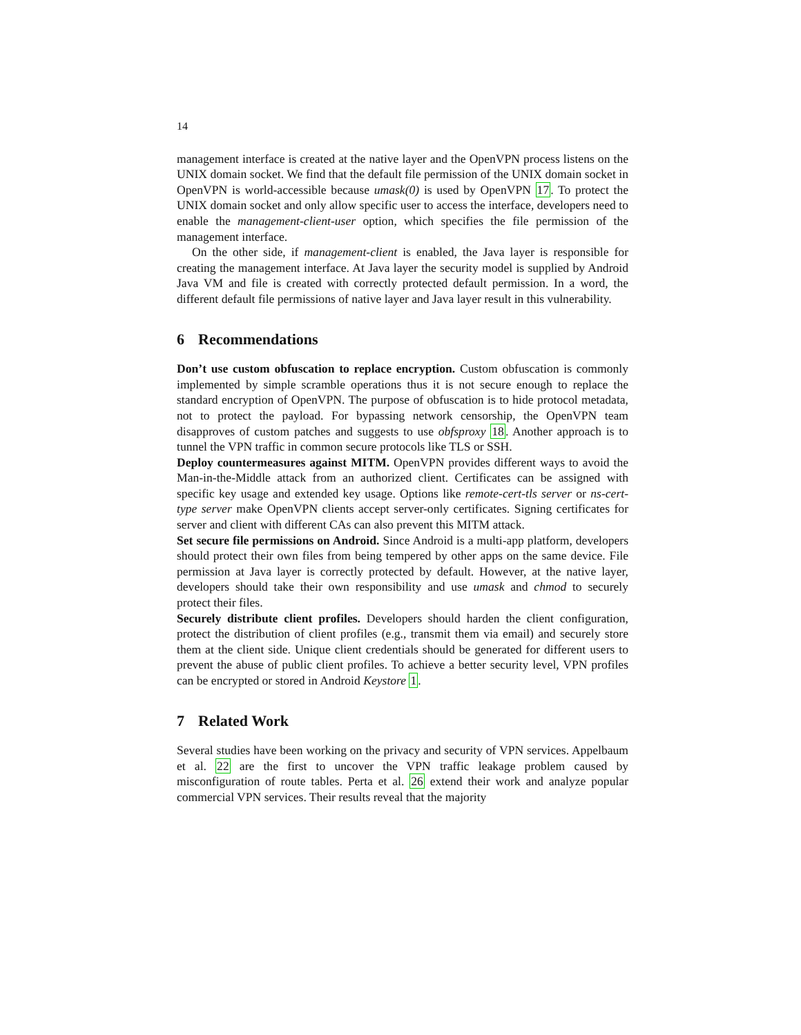14
management interface is created at the native layer and the OpenVPN process listens on the UNIX domain socket. We find that the default file permission of the UNIX domain socket in OpenVPN is world-accessible because umask(0) is used by OpenVPN 17. To protect the UNIX domain socket and only allow specific user to access the interface, developers need to enable the management-client-user option, which specifies the file permission of the management interface.
On the other side, if management-client is enabled, the Java layer is responsible for creating the management interface. At Java layer the security model is supplied by Android Java VM and file is created with correctly protected default permission. In a word, the different default file permissions of native layer and Java layer result in this vulnerability.
6 Recommendations
Don’t use custom obfuscation to replace encryption. Custom obfuscation is commonly implemented by simple scramble operations thus it is not secure enough to replace the standard encryption of OpenVPN. The purpose of obfuscation is to hide protocol metadata, not to protect the payload. For bypassing network censorship, the OpenVPN team disapproves of custom patches and suggests to use obfsproxy 18. Another approach is to tunnel the VPN traffic in common secure protocols like TLS or SSH.
Deploy countermeasures against MITM. OpenVPN provides different ways to avoid the Man-in-the-Middle attack from an authorized client. Certificates can be assigned with specific key usage and extended key usage. Options like remote-cert-tls server or ns-cert-type server make OpenVPN clients accept server-only certificates. Signing certificates for server and client with different CAs can also prevent this MITM attack.
Set secure file permissions on Android. Since Android is a multi-app platform, developers should protect their own files from being tempered by other apps on the same device. File permission at Java layer is correctly protected by default. However, at the native layer, developers should take their own responsibility and use umask and chmod to securely protect their files.
Securely distribute client profiles. Developers should harden the client configuration, protect the distribution of client profiles (e.g., transmit them via email) and securely store them at the client side. Unique client credentials should be generated for different users to prevent the abuse of public client profiles. To achieve a better security level, VPN profiles can be encrypted or stored in Android Keystore 1.
7 Related Work
Several studies have been working on the privacy and security of VPN services. Appelbaum et al. 22 are the first to uncover the VPN traffic leakage problem caused by misconfiguration of route tables. Perta et al. 26 extend their work and analyze popular commercial VPN services. Their results reveal that the majority